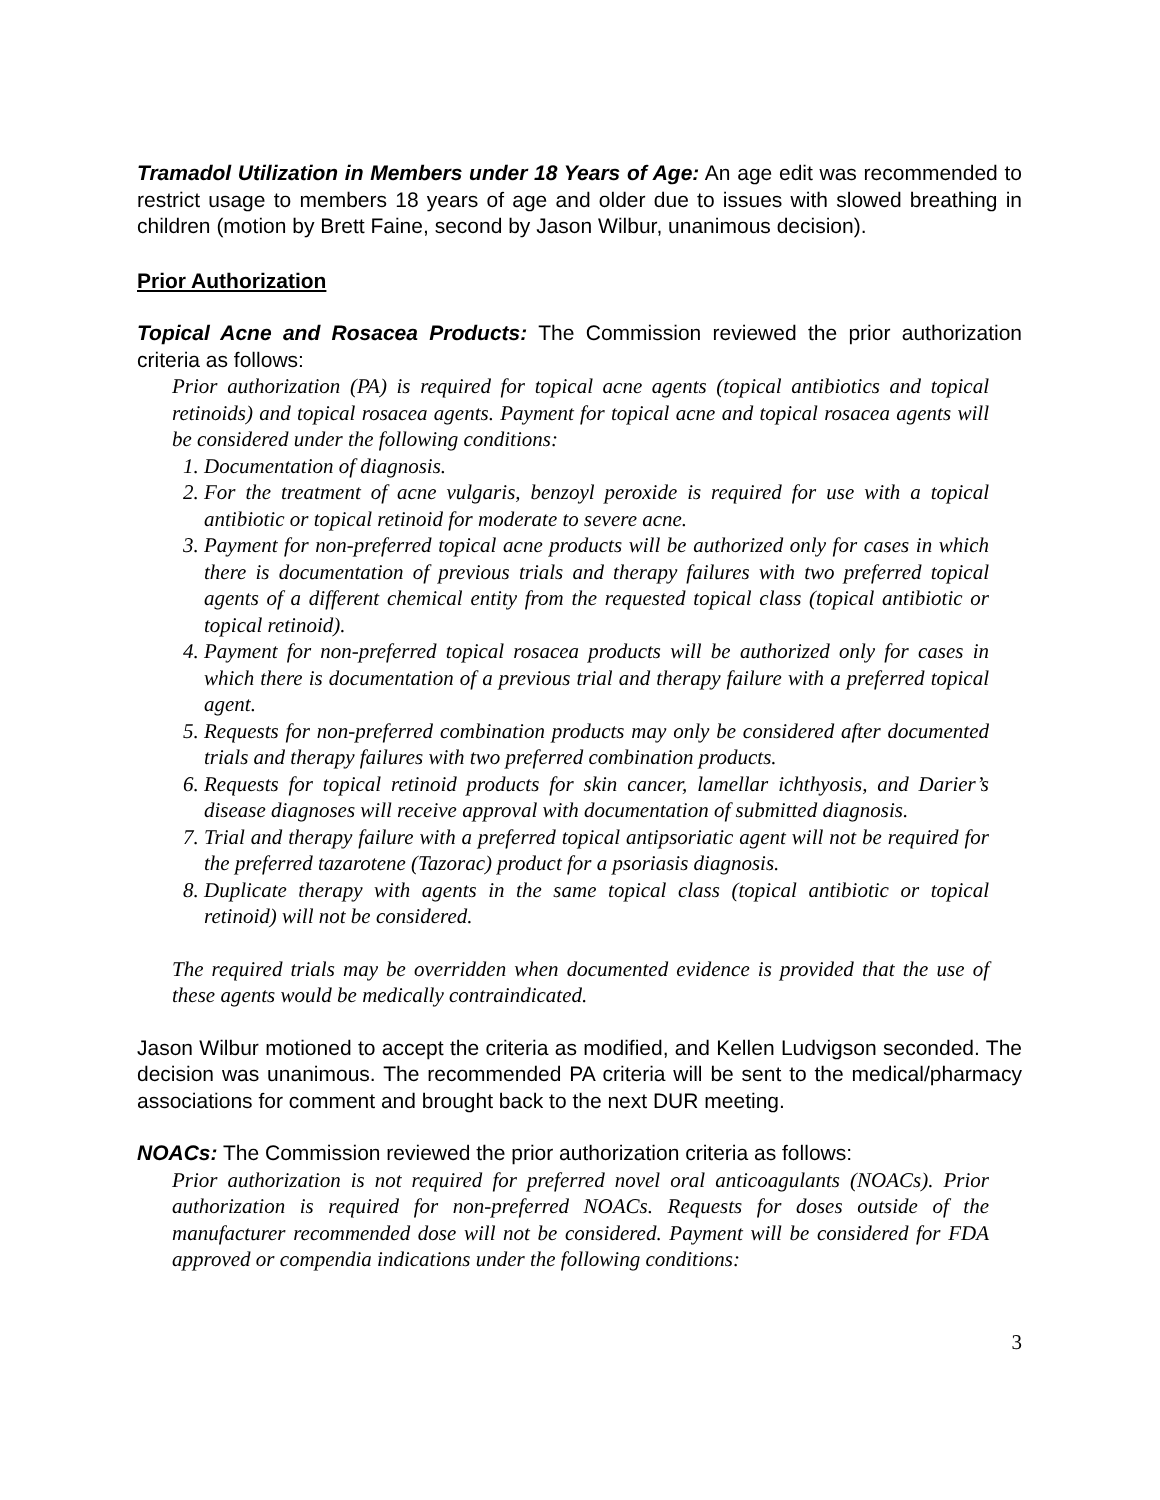Tramadol Utilization in Members under 18 Years of Age: An age edit was recommended to restrict usage to members 18 years of age and older due to issues with slowed breathing in children (motion by Brett Faine, second by Jason Wilbur, unanimous decision).
Prior Authorization
Topical Acne and Rosacea Products: The Commission reviewed the prior authorization criteria as follows:
Prior authorization (PA) is required for topical acne agents (topical antibiotics and topical retinoids) and topical rosacea agents. Payment for topical acne and topical rosacea agents will be considered under the following conditions:
1. Documentation of diagnosis.
2. For the treatment of acne vulgaris, benzoyl peroxide is required for use with a topical antibiotic or topical retinoid for moderate to severe acne.
3. Payment for non-preferred topical acne products will be authorized only for cases in which there is documentation of previous trials and therapy failures with two preferred topical agents of a different chemical entity from the requested topical class (topical antibiotic or topical retinoid).
4. Payment for non-preferred topical rosacea products will be authorized only for cases in which there is documentation of a previous trial and therapy failure with a preferred topical agent.
5. Requests for non-preferred combination products may only be considered after documented trials and therapy failures with two preferred combination products.
6. Requests for topical retinoid products for skin cancer, lamellar ichthyosis, and Darier’s disease diagnoses will receive approval with documentation of submitted diagnosis.
7. Trial and therapy failure with a preferred topical antipsoriatic agent will not be required for the preferred tazarotene (Tazorac) product for a psoriasis diagnosis.
8. Duplicate therapy with agents in the same topical class (topical antibiotic or topical retinoid) will not be considered.
The required trials may be overridden when documented evidence is provided that the use of these agents would be medically contraindicated.
Jason Wilbur motioned to accept the criteria as modified, and Kellen Ludvigson seconded. The decision was unanimous. The recommended PA criteria will be sent to the medical/pharmacy associations for comment and brought back to the next DUR meeting.
NOACs: The Commission reviewed the prior authorization criteria as follows:
Prior authorization is not required for preferred novel oral anticoagulants (NOACs). Prior authorization is required for non-preferred NOACs. Requests for doses outside of the manufacturer recommended dose will not be considered. Payment will be considered for FDA approved or compendia indications under the following conditions:
3